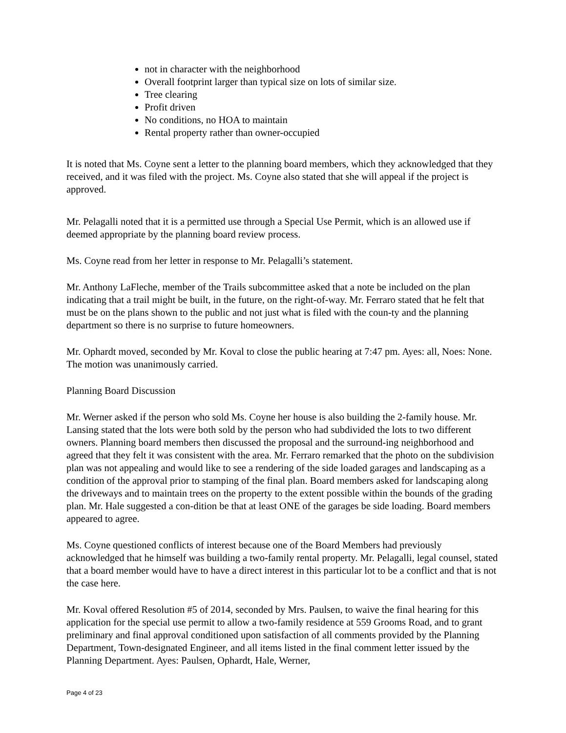not in character with the neighborhood
Overall footprint larger than typical size on lots of similar size.
Tree clearing
Profit driven
No conditions, no HOA to maintain
Rental property rather than owner-occupied
It is noted that Ms. Coyne sent a letter to the planning board members, which they acknowledged that they received, and it was filed with the project. Ms. Coyne also stated that she will appeal if the project is approved.
Mr. Pelagalli noted that it is a permitted use through a Special Use Permit, which is an allowed use if deemed appropriate by the planning board review process.
Ms. Coyne read from her letter in response to Mr. Pelagalli’s statement.
Mr. Anthony LaFleche, member of the Trails subcommittee asked that a note be included on the plan indicating that a trail might be built, in the future, on the right-of-way. Mr. Ferraro stated that he felt that must be on the plans shown to the public and not just what is filed with the coun-ty and the planning department so there is no surprise to future homeowners.
Mr. Ophardt moved, seconded by Mr. Koval to close the public hearing at 7:47 pm. Ayes: all, Noes: None. The motion was unanimously carried.
Planning Board Discussion
Mr. Werner asked if the person who sold Ms. Coyne her house is also building the 2-family house. Mr. Lansing stated that the lots were both sold by the person who had subdivided the lots to two different owners. Planning board members then discussed the proposal and the surround-ing neighborhood and agreed that they felt it was consistent with the area. Mr. Ferraro remarked that the photo on the subdivision plan was not appealing and would like to see a rendering of the side loaded garages and landscaping as a condition of the approval prior to stamping of the final plan. Board members asked for landscaping along the driveways and to maintain trees on the property to the extent possible within the bounds of the grading plan. Mr. Hale suggested a con-dition be that at least ONE of the garages be side loading. Board members appeared to agree.
Ms. Coyne questioned conflicts of interest because one of the Board Members had previously acknowledged that he himself was building a two-family rental property. Mr. Pelagalli, legal counsel, stated that a board member would have to have a direct interest in this particular lot to be a conflict and that is not the case here.
Mr. Koval offered Resolution #5 of 2014, seconded by Mrs. Paulsen, to waive the final hearing for this application for the special use permit to allow a two-family residence at 559 Grooms Road, and to grant preliminary and final approval conditioned upon satisfaction of all comments provided by the Planning Department, Town-designated Engineer, and all items listed in the final comment letter issued by the Planning Department. Ayes: Paulsen, Ophardt, Hale, Werner,
Page 4 of 23